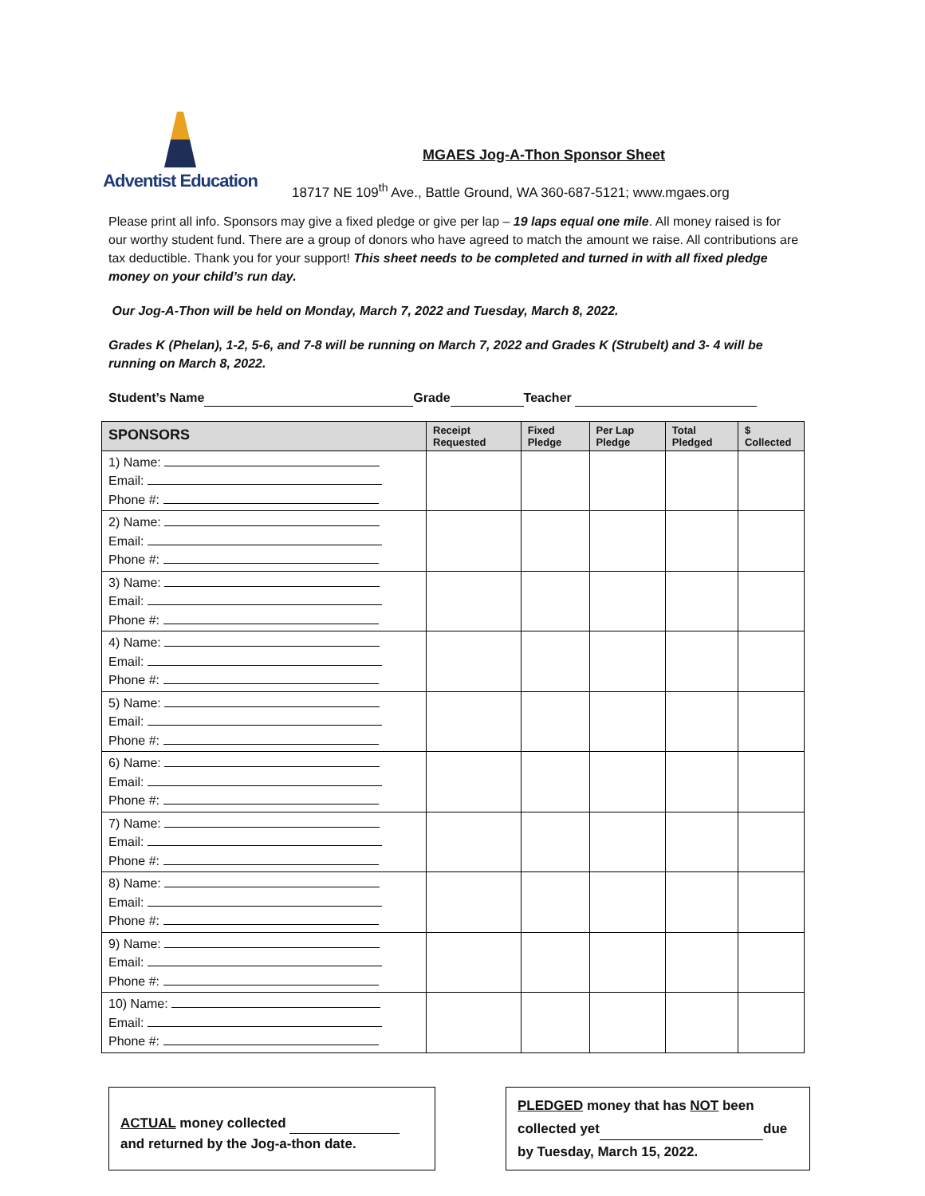Adventist Education
MGAES Jog-A-Thon Sponsor Sheet
18717 NE 109<sup>th</sup> Ave., Battle Ground, WA 360-687-5121; www.mgaes.org
Please print all info. Sponsors may give a fixed pledge or give per lap – 19 laps equal one mile. All money raised is for our worthy student fund. There are a group of donors who have agreed to match the amount we raise. All contributions are tax deductible. Thank you for your support! This sheet needs to be completed and turned in with all fixed pledge money on your child’s run day.
Our Jog-A-Thon will be held on Monday, March 7, 2022 and Tuesday, March 8, 2022.
Grades K (Phelan), 1-2, 5-6, and 7-8 will be running on March 7, 2022 and Grades K (Strubelt) and 3- 4 will be running on March 8, 2022.
Student’s Name Grade Teacher
| SPONSORS | Receipt Requested | Fixed Pledge | Per Lap Pledge | Total Pledged | $ Collected |
| --- | --- | --- | --- | --- | --- |
| 1) Name: Email: Phone #: | | | | | |
| 2) Name: Email: Phone #: | | | | | |
| 3) Name: Email: Phone #: | | | | | |
| 4) Name: Email: Phone #: | | | | | |
| 5) Name: Email: Phone #: | | | | | |
| 6) Name: Email: Phone #: | | | | | |
| 7) Name: Email: Phone #: | | | | | |
| 8) Name: Email: Phone #: | | | | | |
| 9) Name: Email: Phone #: | | | | | |
| 10) Name: Email: Phone #: | | | | | |
ACTUAL money collected
and returned by the Jog-a-thon date.
PLEDGED money that has NOT been collected yet due by Tuesday, March 15, 2022.